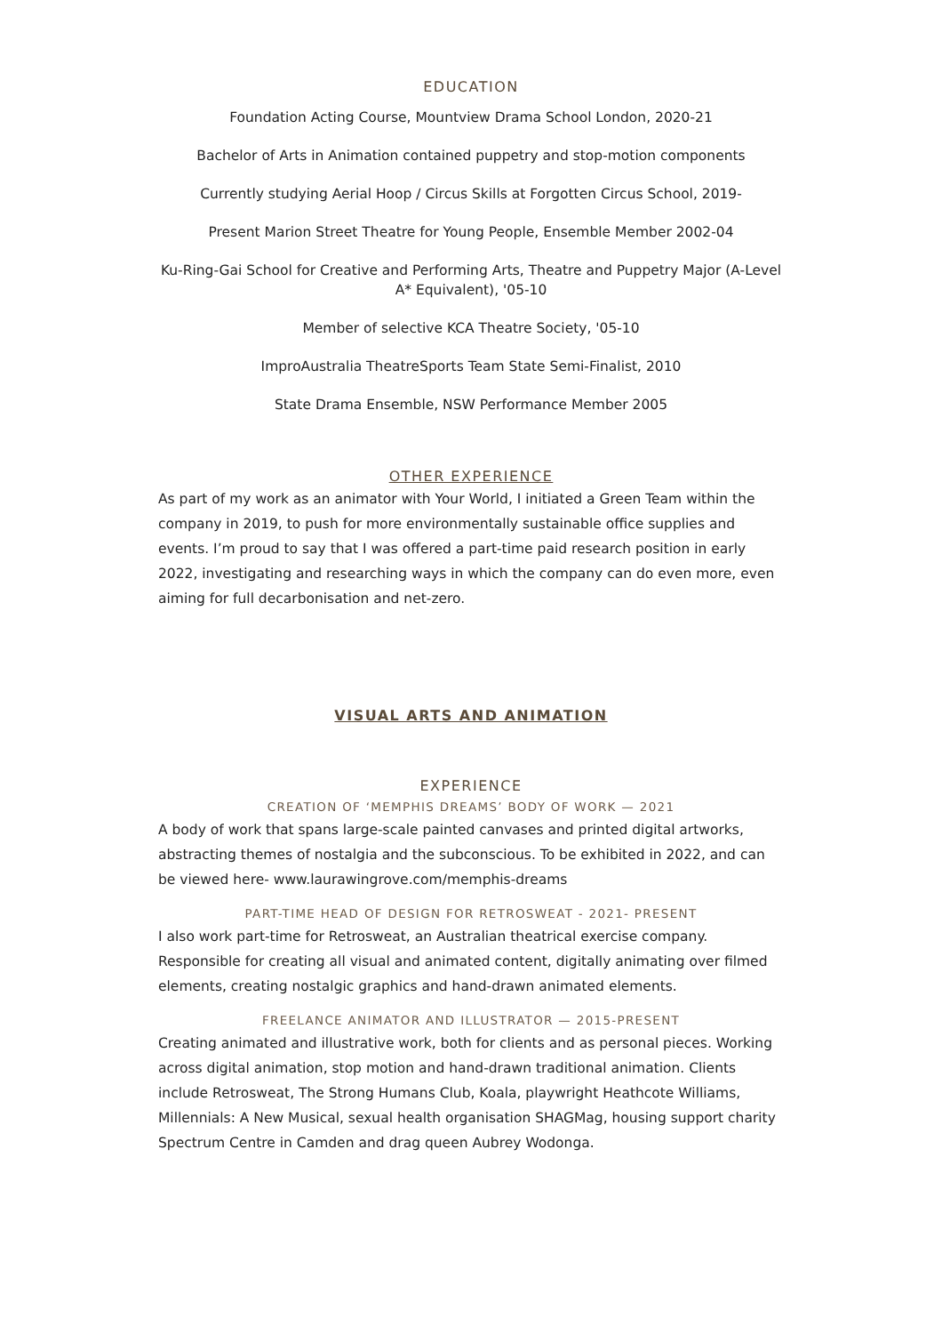EDUCATION
Foundation Acting Course, Mountview Drama School London, 2020-21
Bachelor of Arts in Animation contained puppetry and stop-motion components
Currently studying Aerial Hoop / Circus Skills at Forgotten Circus School, 2019-
Present Marion Street Theatre for Young People, Ensemble Member 2002-04
Ku-Ring-Gai School for Creative and Performing Arts, Theatre and Puppetry Major (A-Level A* Equivalent), '05-10
Member of selective KCA Theatre Society, '05-10
ImproAustralia TheatreSports Team State Semi-Finalist, 2010
State Drama Ensemble, NSW Performance Member 2005
OTHER EXPERIENCE
As part of my work as an animator with Your World, I initiated a Green Team within the company in 2019, to push for more environmentally sustainable office supplies and events. I’m proud to say that I was offered a part-time paid research position in early 2022, investigating and researching ways in which the company can do even more, even aiming for full decarbonisation and net-zero.
VISUAL ARTS AND ANIMATION
EXPERIENCE
CREATION OF ‘MEMPHIS DREAMS’ BODY OF WORK — 2021
A body of work that spans large-scale painted canvases and printed digital artworks, abstracting themes of nostalgia and the subconscious. To be exhibited in 2022, and can be viewed here- www.laurawingrove.com/memphis-dreams
PART-TIME HEAD OF DESIGN FOR RETROSWEAT - 2021- PRESENT
I also work part-time for Retrosweat, an Australian theatrical exercise company. Responsible for creating all visual and animated content, digitally animating over filmed elements, creating nostalgic graphics and hand-drawn animated elements.
FREELANCE ANIMATOR AND ILLUSTRATOR — 2015-PRESENT
Creating animated and illustrative work, both for clients and as personal pieces. Working across digital animation, stop motion and hand-drawn traditional animation. Clients include Retrosweat, The Strong Humans Club, Koala, playwright Heathcote Williams, Millennials: A New Musical, sexual health organisation SHAGMag, housing support charity Spectrum Centre in Camden and drag queen Aubrey Wodonga.